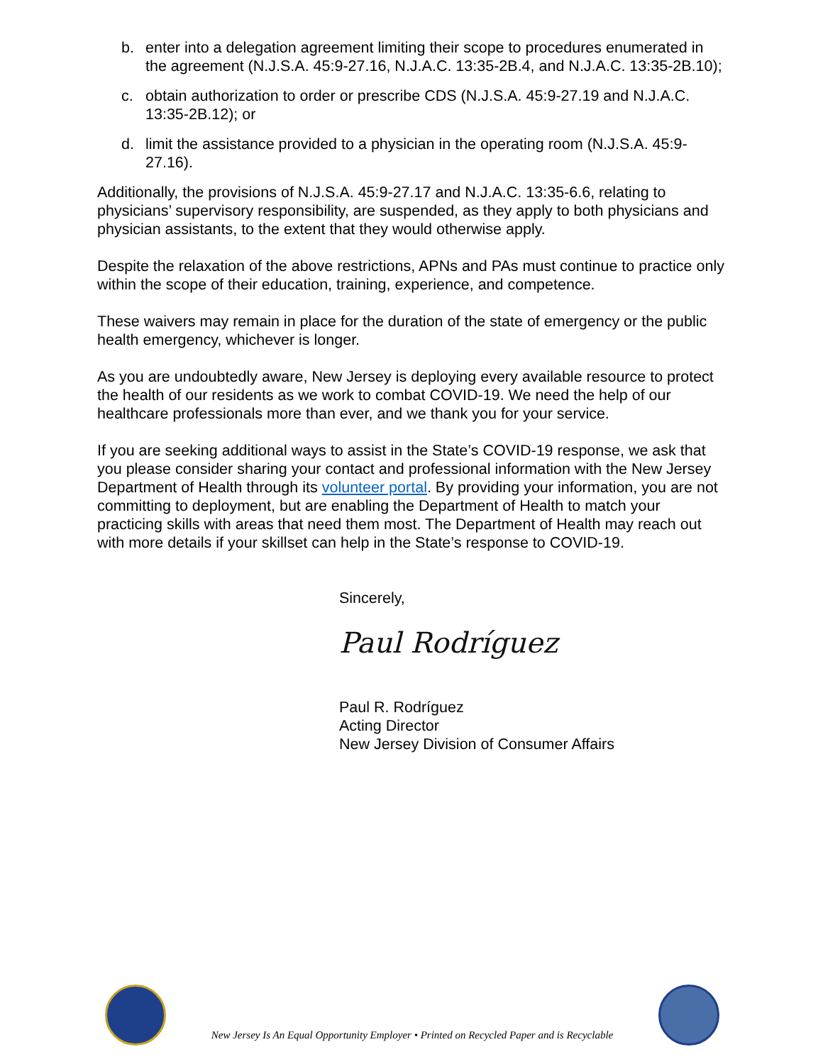b. enter into a delegation agreement limiting their scope to procedures enumerated in the agreement (N.J.S.A. 45:9-27.16, N.J.A.C. 13:35-2B.4, and N.J.A.C. 13:35-2B.10);
c. obtain authorization to order or prescribe CDS (N.J.S.A. 45:9-27.19 and N.J.A.C. 13:35-2B.12); or
d. limit the assistance provided to a physician in the operating room (N.J.S.A. 45:9-27.16).
Additionally, the provisions of N.J.S.A. 45:9-27.17 and N.J.A.C. 13:35-6.6, relating to physicians’ supervisory responsibility, are suspended, as they apply to both physicians and physician assistants, to the extent that they would otherwise apply.
Despite the relaxation of the above restrictions, APNs and PAs must continue to practice only within the scope of their education, training, experience, and competence.
These waivers may remain in place for the duration of the state of emergency or the public health emergency, whichever is longer.
As you are undoubtedly aware, New Jersey is deploying every available resource to protect the health of our residents as we work to combat COVID-19. We need the help of our healthcare professionals more than ever, and we thank you for your service.
If you are seeking additional ways to assist in the State’s COVID-19 response, we ask that you please consider sharing your contact and professional information with the New Jersey Department of Health through its volunteer portal. By providing your information, you are not committing to deployment, but are enabling the Department of Health to match your practicing skills with areas that need them most. The Department of Health may reach out with more details if your skillset can help in the State’s response to COVID-19.
Sincerely,
Paul Rodríguez
Paul R. Rodríguez
Acting Director
New Jersey Division of Consumer Affairs
New Jersey Is An Equal Opportunity Employer • Printed on Recycled Paper and is Recyclable